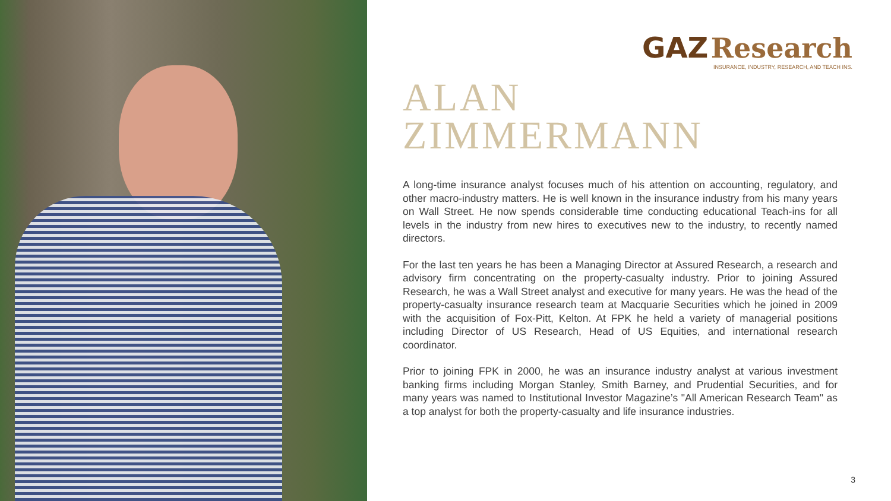GAZ Research
INSURANCE, INDUSTRY, RESEARCH, AND TEACH INS.
ALAN
ZIMMERMANN
A long-time insurance analyst focuses much of his attention on accounting, regulatory, and other macro-industry matters. He is well known in the insurance industry from his many years on Wall Street. He now spends considerable time conducting educational Teach-ins for all levels in the industry from new hires to executives new to the industry, to recently named directors.
For the last ten years he has been a Managing Director at Assured Research, a research and advisory firm concentrating on the property-casualty industry. Prior to joining Assured Research, he was a Wall Street analyst and executive for many years. He was the head of the property-casualty insurance research team at Macquarie Securities which he joined in 2009 with the acquisition of Fox-Pitt, Kelton. At FPK he held a variety of managerial positions including Director of US Research, Head of US Equities, and international research coordinator.
Prior to joining FPK in 2000, he was an insurance industry analyst at various investment banking firms including Morgan Stanley, Smith Barney, and Prudential Securities, and for many years was named to Institutional Investor Magazine’s "All American Research Team" as a top analyst for both the property-casualty and life insurance industries.
3